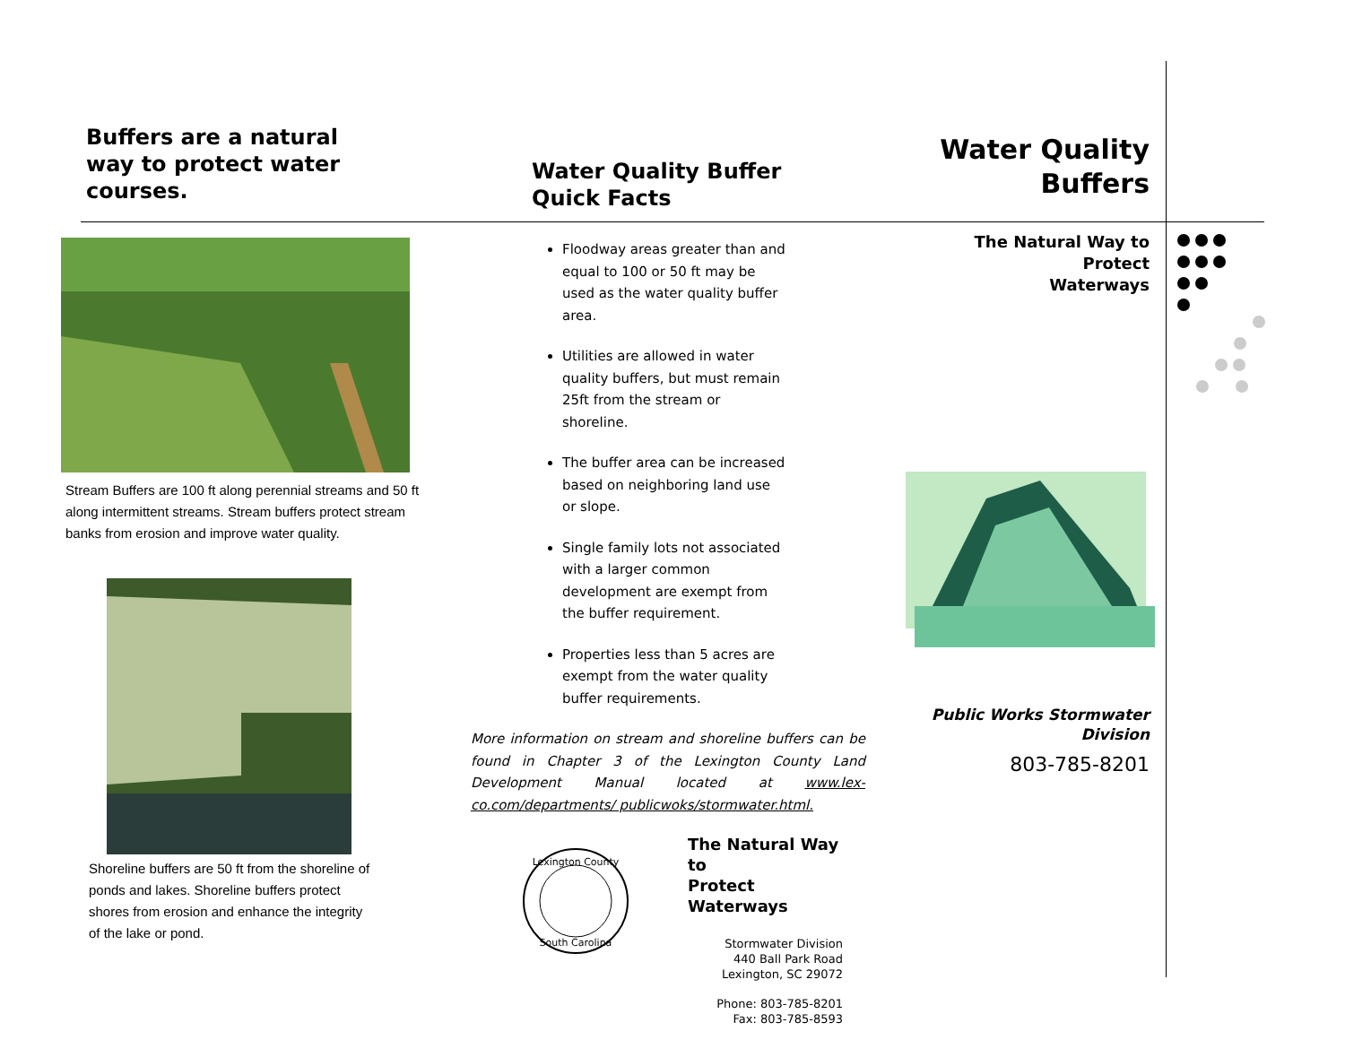Buffers are a natural
way to protect water
courses.
Stream Buffers are 100 ft along perennial streams and 50 ft along intermittent streams. Stream buffers protect stream banks from erosion and improve water quality.
Shoreline buffers are 50 ft from the shoreline of ponds and lakes. Shoreline buffers protect shores from erosion and enhance the integrity of the lake or pond.
Water Quality Buffer
Quick Facts
Floodway areas greater than and equal to 100 or 50 ft may be used as the water quality buffer area.
Utilities are allowed in water quality buffers, but must remain 25ft from the stream or shoreline.
The buffer area can be increased based on neighboring land use or slope.
Single family lots not associated with a larger common development are exempt from the buffer requirement.
Properties less than 5 acres are exempt from the water quality buffer requirements.
More information on stream and shoreline buffers can be found in Chapter 3 of the Lexington County Land Development Manual located at www.lex-co.com/departments/ publicwoks/stormwater.html.
Lexington County
South Carolina
The Natural Way to
Protect Waterways
Stormwater Division
440 Ball Park Road
Lexington, SC 29072
Phone: 803-785-8201
Fax: 803-785-8593
Water Quality
Buffers
The Natural Way to Protect
Waterways
Public Works Stormwater
Division
803-785-8201